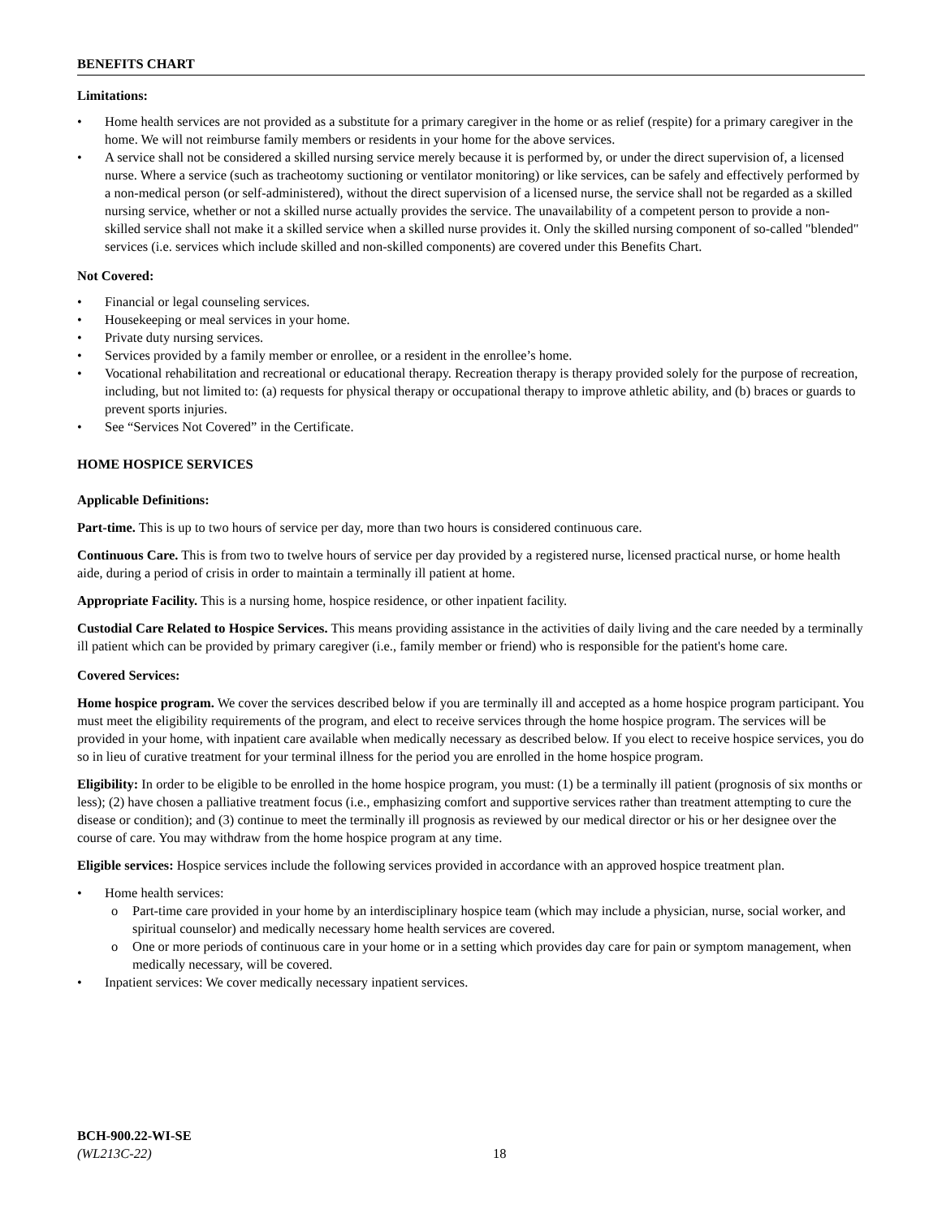BENEFITS CHART
Limitations:
• Home health services are not provided as a substitute for a primary caregiver in the home or as relief (respite) for a primary caregiver in the home. We will not reimburse family members or residents in your home for the above services.
• A service shall not be considered a skilled nursing service merely because it is performed by, or under the direct supervision of, a licensed nurse. Where a service (such as tracheotomy suctioning or ventilator monitoring) or like services, can be safely and effectively performed by a non-medical person (or self-administered), without the direct supervision of a licensed nurse, the service shall not be regarded as a skilled nursing service, whether or not a skilled nurse actually provides the service. The unavailability of a competent person to provide a non-skilled service shall not make it a skilled service when a skilled nurse provides it. Only the skilled nursing component of so-called "blended" services (i.e. services which include skilled and non-skilled components) are covered under this Benefits Chart.
Not Covered:
• Financial or legal counseling services.
• Housekeeping or meal services in your home.
• Private duty nursing services.
• Services provided by a family member or enrollee, or a resident in the enrollee’s home.
• Vocational rehabilitation and recreational or educational therapy. Recreation therapy is therapy provided solely for the purpose of recreation, including, but not limited to: (a) requests for physical therapy or occupational therapy to improve athletic ability, and (b) braces or guards to prevent sports injuries.
• See “Services Not Covered” in the Certificate.
HOME HOSPICE SERVICES
Applicable Definitions:
Part-time. This is up to two hours of service per day, more than two hours is considered continuous care.
Continuous Care. This is from two to twelve hours of service per day provided by a registered nurse, licensed practical nurse, or home health aide, during a period of crisis in order to maintain a terminally ill patient at home.
Appropriate Facility. This is a nursing home, hospice residence, or other inpatient facility.
Custodial Care Related to Hospice Services. This means providing assistance in the activities of daily living and the care needed by a terminally ill patient which can be provided by primary caregiver (i.e., family member or friend) who is responsible for the patient's home care.
Covered Services:
Home hospice program. We cover the services described below if you are terminally ill and accepted as a home hospice program participant. You must meet the eligibility requirements of the program, and elect to receive services through the home hospice program. The services will be provided in your home, with inpatient care available when medically necessary as described below. If you elect to receive hospice services, you do so in lieu of curative treatment for your terminal illness for the period you are enrolled in the home hospice program.
Eligibility: In order to be eligible to be enrolled in the home hospice program, you must: (1) be a terminally ill patient (prognosis of six months or less); (2) have chosen a palliative treatment focus (i.e., emphasizing comfort and supportive services rather than treatment attempting to cure the disease or condition); and (3) continue to meet the terminally ill prognosis as reviewed by our medical director or his or her designee over the course of care. You may withdraw from the home hospice program at any time.
Eligible services: Hospice services include the following services provided in accordance with an approved hospice treatment plan.
• Home health services:
o Part-time care provided in your home by an interdisciplinary hospice team (which may include a physician, nurse, social worker, and spiritual counselor) and medically necessary home health services are covered.
o One or more periods of continuous care in your home or in a setting which provides day care for pain or symptom management, when medically necessary, will be covered.
• Inpatient services: We cover medically necessary inpatient services.
BCH-900.22-WI-SE
(WL213C-22)
18